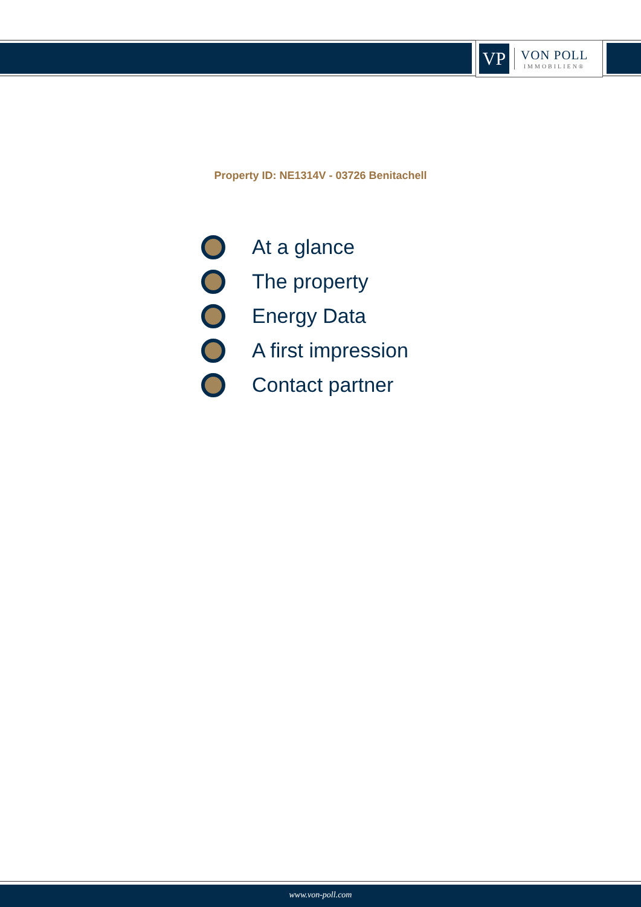VP
VON POLL
IMMOBILIEN®
Property ID: NE1314V - 03726 Benitachell
At a glance
The property
Energy Data
A first impression
Contact partner
www.von-poll.com